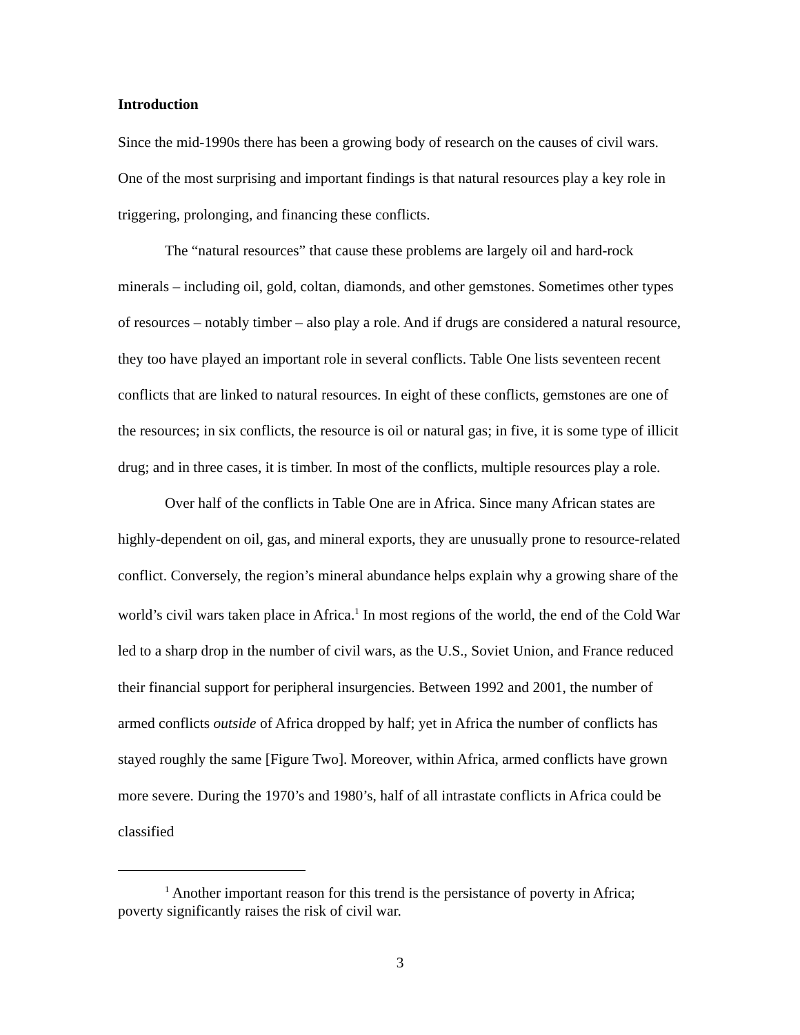Introduction
Since the mid-1990s there has been a growing body of research on the causes of civil wars. One of the most surprising and important findings is that natural resources play a key role in triggering, prolonging, and financing these conflicts.
The “natural resources” that cause these problems are largely oil and hard-rock minerals – including oil, gold, coltan, diamonds, and other gemstones. Sometimes other types of resources – notably timber – also play a role. And if drugs are considered a natural resource, they too have played an important role in several conflicts. Table One lists seventeen recent conflicts that are linked to natural resources. In eight of these conflicts, gemstones are one of the resources; in six conflicts, the resource is oil or natural gas; in five, it is some type of illicit drug; and in three cases, it is timber. In most of the conflicts, multiple resources play a role.
Over half of the conflicts in Table One are in Africa. Since many African states are highly-dependent on oil, gas, and mineral exports, they are unusually prone to resource-related conflict. Conversely, the region’s mineral abundance helps explain why a growing share of the world’s civil wars taken place in Africa.<sup>1</sup> In most regions of the world, the end of the Cold War led to a sharp drop in the number of civil wars, as the U.S., Soviet Union, and France reduced their financial support for peripheral insurgencies. Between 1992 and 2001, the number of armed conflicts outside of Africa dropped by half; yet in Africa the number of conflicts has stayed roughly the same [Figure Two]. Moreover, within Africa, armed conflicts have grown more severe. During the 1970’s and 1980’s, half of all intrastate conflicts in Africa could be classified
<sup>1</sup> Another important reason for this trend is the persistance of poverty in Africa; poverty significantly raises the risk of civil war.
3